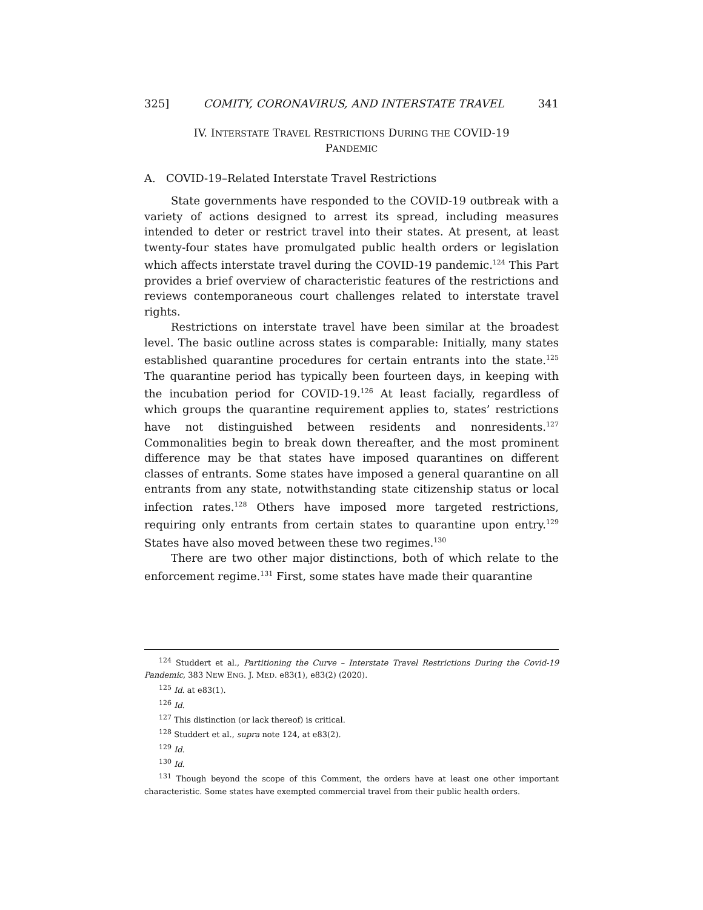325] COMITY, CORONAVIRUS, AND INTERSTATE TRAVEL 341
IV. INTERSTATE TRAVEL RESTRICTIONS DURING THE COVID-19
PANDEMIC
A. COVID-19–Related Interstate Travel Restrictions
State governments have responded to the COVID-19 outbreak with a variety of actions designed to arrest its spread, including measures intended to deter or restrict travel into their states. At present, at least twenty-four states have promulgated public health orders or legislation which affects interstate travel during the COVID-19 pandemic.<sup>124</sup> This Part provides a brief overview of characteristic features of the restrictions and reviews contemporaneous court challenges related to interstate travel rights.
Restrictions on interstate travel have been similar at the broadest level. The basic outline across states is comparable: Initially, many states established quarantine procedures for certain entrants into the state.<sup>125</sup> The quarantine period has typically been fourteen days, in keeping with the incubation period for COVID-19.<sup>126</sup> At least facially, regardless of which groups the quarantine requirement applies to, states’ restrictions have not distinguished between residents and nonresidents.<sup>127</sup> Commonalities begin to break down thereafter, and the most prominent difference may be that states have imposed quarantines on different classes of entrants. Some states have imposed a general quarantine on all entrants from any state, notwithstanding state citizenship status or local infection rates.<sup>128</sup> Others have imposed more targeted restrictions, requiring only entrants from certain states to quarantine upon entry.<sup>129</sup> States have also moved between these two regimes.<sup>130</sup>
There are two other major distinctions, both of which relate to the enforcement regime.<sup>131</sup> First, some states have made their quarantine
<sup>124</sup> Studdert et al., Partitioning the Curve – Interstate Travel Restrictions During the Covid-19 Pandemic, 383 NEW ENG. J. MED. e83(1), e83(2) (2020).
<sup>125</sup> Id. at e83(1).
<sup>126</sup> Id.
<sup>127</sup> This distinction (or lack thereof) is critical.
<sup>128</sup> Studdert et al., supra note 124, at e83(2).
<sup>129</sup> Id.
<sup>130</sup> Id.
<sup>131</sup> Though beyond the scope of this Comment, the orders have at least one other important characteristic. Some states have exempted commercial travel from their public health orders.